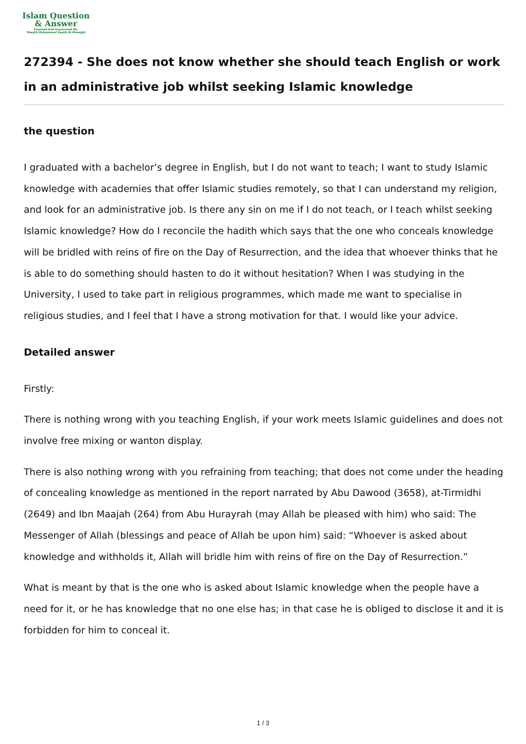Islam Question
& Answer
Founded And Supervised By:
Shaykh Muhammad Saalih Al-Munajjid
272394 - She does not know whether she should teach English or work in an administrative job whilst seeking Islamic knowledge
the question
I graduated with a bachelor’s degree in English, but I do not want to teach; I want to study Islamic knowledge with academies that offer Islamic studies remotely, so that I can understand my religion, and look for an administrative job. Is there any sin on me if I do not teach, or I teach whilst seeking Islamic knowledge? How do I reconcile the hadith which says that the one who conceals knowledge will be bridled with reins of fire on the Day of Resurrection, and the idea that whoever thinks that he is able to do something should hasten to do it without hesitation? When I was studying in the University, I used to take part in religious programmes, which made me want to specialise in religious studies, and I feel that I have a strong motivation for that. I would like your advice.
Detailed answer
Firstly:
There is nothing wrong with you teaching English, if your work meets Islamic guidelines and does not involve free mixing or wanton display.
There is also nothing wrong with you refraining from teaching; that does not come under the heading of concealing knowledge as mentioned in the report narrated by Abu Dawood (3658), at-Tirmidhi (2649) and Ibn Maajah (264) from Abu Hurayrah (may Allah be pleased with him) who said: The Messenger of Allah (blessings and peace of Allah be upon him) said: “Whoever is asked about knowledge and withholds it, Allah will bridle him with reins of fire on the Day of Resurrection.”
What is meant by that is the one who is asked about Islamic knowledge when the people have a need for it, or he has knowledge that no one else has; in that case he is obliged to disclose it and it is forbidden for him to conceal it.
1 / 3